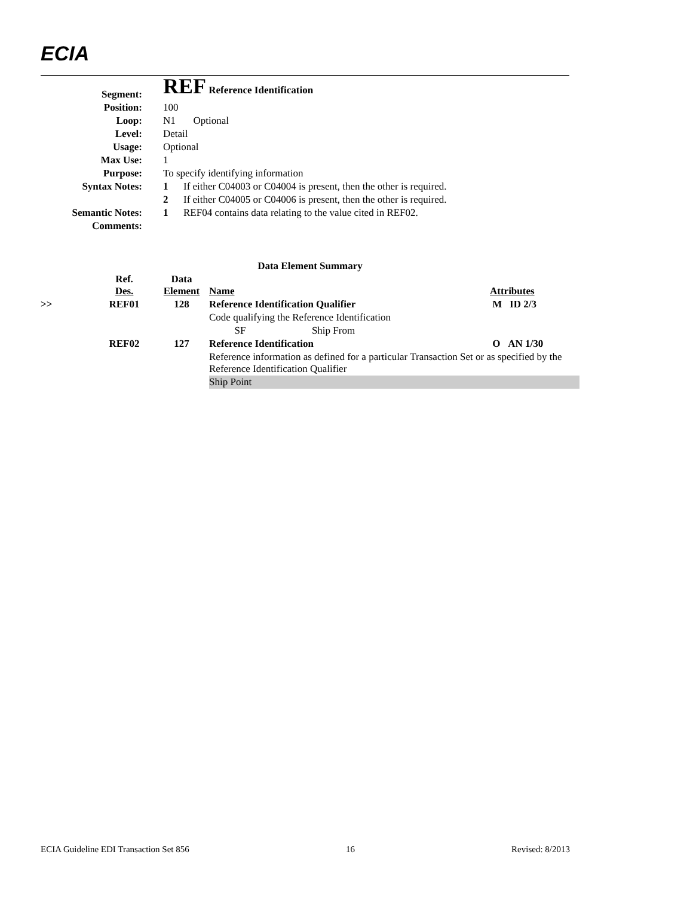ECIA
| Segment: | REF Reference Identification | |
| Position: | 100 | |
| Loop: | N1 Optional | |
| Level: | Detail | |
| Usage: | Optional | |
| Max Use: | 1 | |
| Purpose: | To specify identifying information | |
| Syntax Notes: | 1 | If either C04003 or C04004 is present, then the other is required. |
| | 2 | If either C04005 or C04006 is present, then the other is required. |
| Semantic Notes: | 1 | REF04 contains data relating to the value cited in REF02. |
| Comments: | | |
| Data Element Summary | | | | | |
| | Ref. Des. | Data Element | Name | | Attributes |
| >> | REF01 | 128 | Reference Identification Qualifier | | M ID 2/3 |
| | | | Code qualifying the Reference Identification | | |
| | | | SF Ship From | | |
| | REF02 | 127 | Reference Identification | | O AN 1/30 |
| | | | Reference information as defined for a particular Transaction Set or as specified by the Reference Identification Qualifier | | |
| | | | Ship Point | | |
ECIA Guideline EDI Transaction Set 856 16 Revised: 8/2013